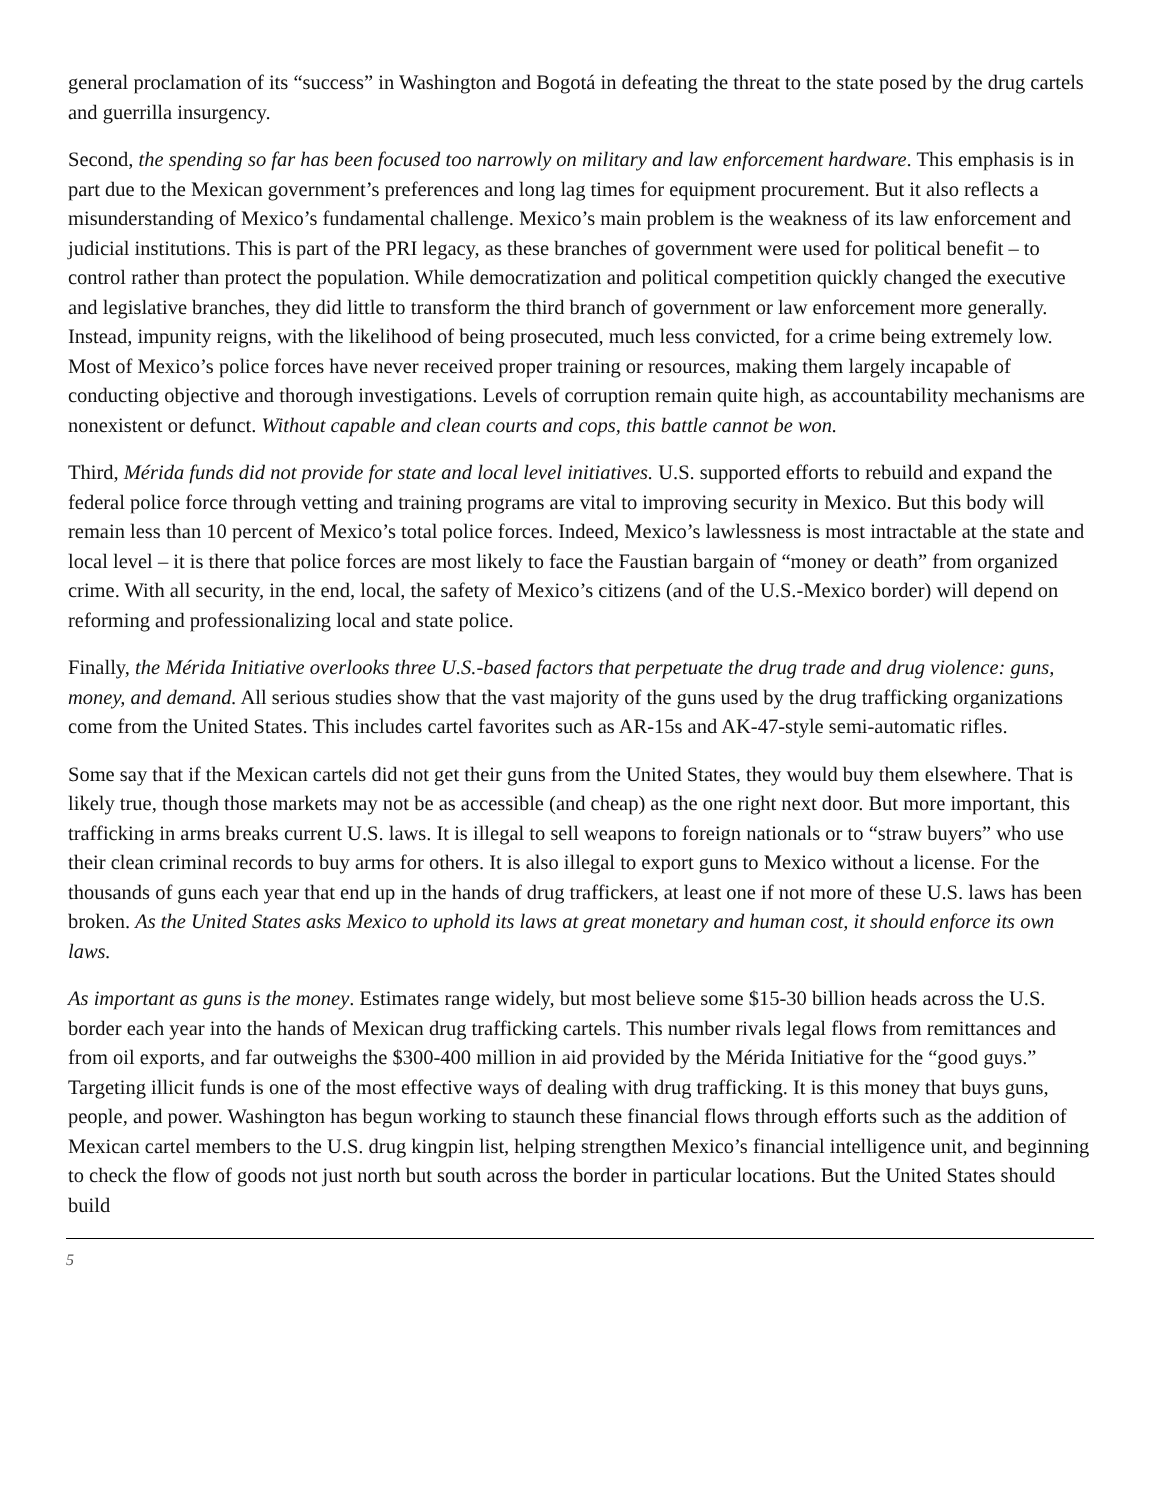general proclamation of its “success” in Washington and Bogotá in defeating the threat to the state posed by the drug cartels and guerrilla insurgency.
Second, the spending so far has been focused too narrowly on military and law enforcement hardware. This emphasis is in part due to the Mexican government’s preferences and long lag times for equipment procurement. But it also reflects a misunderstanding of Mexico’s fundamental challenge. Mexico’s main problem is the weakness of its law enforcement and judicial institutions. This is part of the PRI legacy, as these branches of government were used for political benefit – to control rather than protect the population. While democratization and political competition quickly changed the executive and legislative branches, they did little to transform the third branch of government or law enforcement more generally. Instead, impunity reigns, with the likelihood of being prosecuted, much less convicted, for a crime being extremely low. Most of Mexico’s police forces have never received proper training or resources, making them largely incapable of conducting objective and thorough investigations. Levels of corruption remain quite high, as accountability mechanisms are nonexistent or defunct. Without capable and clean courts and cops, this battle cannot be won.
Third, Mérida funds did not provide for state and local level initiatives. U.S. supported efforts to rebuild and expand the federal police force through vetting and training programs are vital to improving security in Mexico. But this body will remain less than 10 percent of Mexico’s total police forces. Indeed, Mexico’s lawlessness is most intractable at the state and local level – it is there that police forces are most likely to face the Faustian bargain of “money or death” from organized crime. With all security, in the end, local, the safety of Mexico’s citizens (and of the U.S.-Mexico border) will depend on reforming and professionalizing local and state police.
Finally, the Mérida Initiative overlooks three U.S.-based factors that perpetuate the drug trade and drug violence: guns, money, and demand. All serious studies show that the vast majority of the guns used by the drug trafficking organizations come from the United States. This includes cartel favorites such as AR-15s and AK-47-style semi-automatic rifles.
Some say that if the Mexican cartels did not get their guns from the United States, they would buy them elsewhere. That is likely true, though those markets may not be as accessible (and cheap) as the one right next door. But more important, this trafficking in arms breaks current U.S. laws. It is illegal to sell weapons to foreign nationals or to “straw buyers” who use their clean criminal records to buy arms for others. It is also illegal to export guns to Mexico without a license. For the thousands of guns each year that end up in the hands of drug traffickers, at least one if not more of these U.S. laws has been broken. As the United States asks Mexico to uphold its laws at great monetary and human cost, it should enforce its own laws.
As important as guns is the money. Estimates range widely, but most believe some $15-30 billion heads across the U.S. border each year into the hands of Mexican drug trafficking cartels. This number rivals legal flows from remittances and from oil exports, and far outweighs the $300-400 million in aid provided by the Mérida Initiative for the “good guys.” Targeting illicit funds is one of the most effective ways of dealing with drug trafficking. It is this money that buys guns, people, and power. Washington has begun working to staunch these financial flows through efforts such as the addition of Mexican cartel members to the U.S. drug kingpin list, helping strengthen Mexico’s financial intelligence unit, and beginning to check the flow of goods not just north but south across the border in particular locations. But the United States should build
5